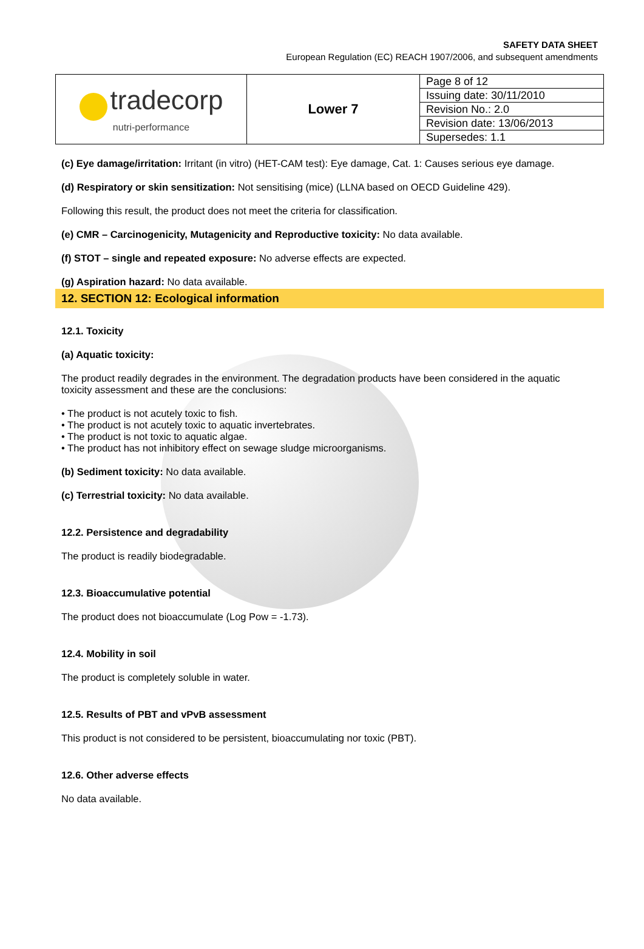SAFETY DATA SHEET
European Regulation (EC) REACH 1907/2006, and subsequent amendments
| tradecorp nutri-performance | Lower 7 | Page 8 of 12 |
| | | Issuing date: 30/11/2010 |
| | | Revision No.: 2.0 |
| | | Revision date: 13/06/2013 |
| | | Supersedes: 1.1 |
(c) Eye damage/irritation: Irritant (in vitro) (HET-CAM test): Eye damage, Cat. 1: Causes serious eye damage.
(d) Respiratory or skin sensitization: Not sensitising (mice) (LLNA based on OECD Guideline 429).
Following this result, the product does not meet the criteria for classification.
(e) CMR – Carcinogenicity, Mutagenicity and Reproductive toxicity: No data available.
(f) STOT – single and repeated exposure: No adverse effects are expected.
(g) Aspiration hazard: No data available.
12. SECTION 12: Ecological information
12.1. Toxicity
(a) Aquatic toxicity:
The product readily degrades in the environment. The degradation products have been considered in the aquatic toxicity assessment and these are the conclusions:
• The product is not acutely toxic to fish.
• The product is not acutely toxic to aquatic invertebrates.
• The product is not toxic to aquatic algae.
• The product has not inhibitory effect on sewage sludge microorganisms.
(b) Sediment toxicity: No data available.
(c) Terrestrial toxicity: No data available.
12.2. Persistence and degradability
The product is readily biodegradable.
12.3. Bioaccumulative potential
The product does not bioaccumulate (Log Pow = -1.73).
12.4. Mobility in soil
The product is completely soluble in water.
12.5. Results of PBT and vPvB assessment
This product is not considered to be persistent, bioaccumulating nor toxic (PBT).
12.6. Other adverse effects
No data available.